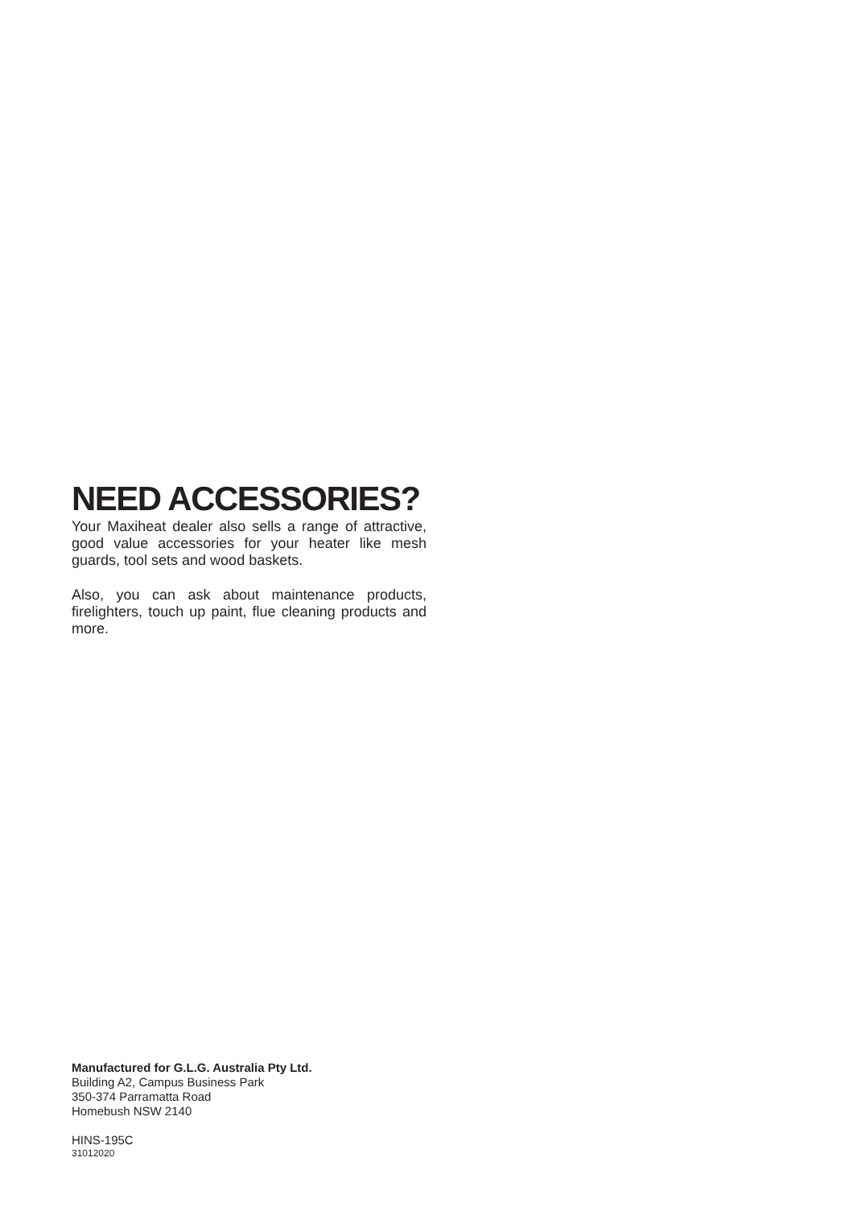NEED ACCESSORIES?
Your Maxiheat dealer also sells a range of attractive, good value accessories for your heater like mesh guards, tool sets and wood baskets.
Also, you can ask about maintenance products, firelighters, touch up paint, flue cleaning products and more.
Manufactured for G.L.G. Australia Pty Ltd.
Building A2, Campus Business Park
350-374 Parramatta Road
Homebush NSW 2140
HINS-195C
31012020